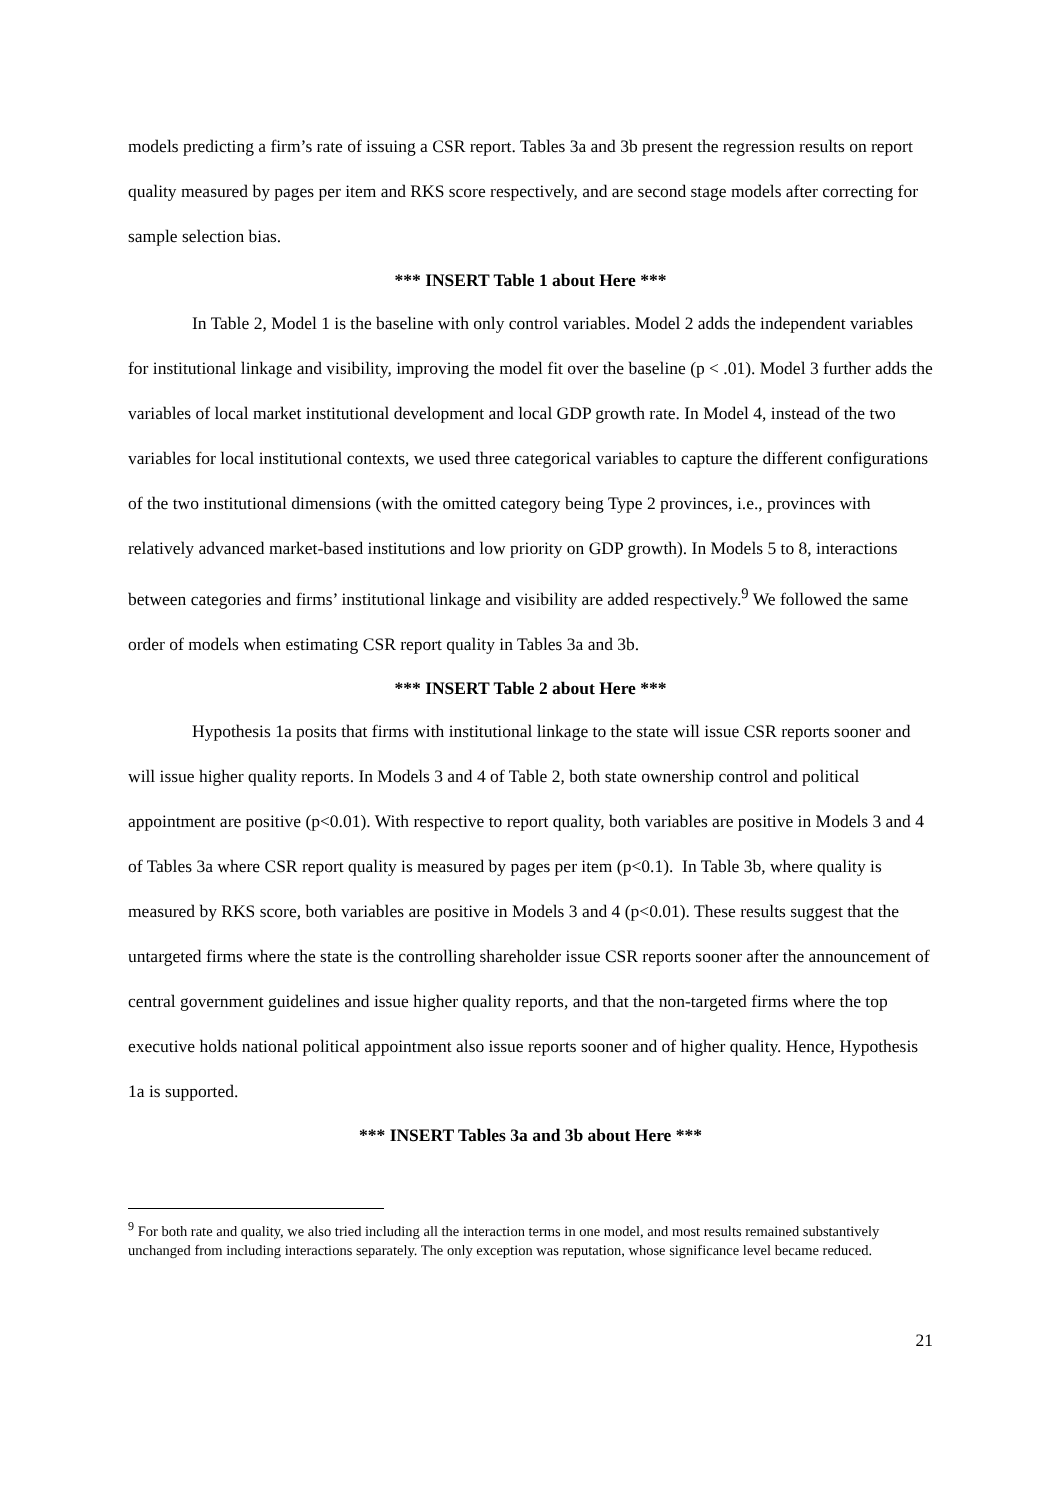models predicting a firm’s rate of issuing a CSR report. Tables 3a and 3b present the regression results on report quality measured by pages per item and RKS score respectively, and are second stage models after correcting for sample selection bias.
*** INSERT Table 1 about Here ***
In Table 2, Model 1 is the baseline with only control variables. Model 2 adds the independent variables for institutional linkage and visibility, improving the model fit over the baseline (p < .01). Model 3 further adds the variables of local market institutional development and local GDP growth rate. In Model 4, instead of the two variables for local institutional contexts, we used three categorical variables to capture the different configurations of the two institutional dimensions (with the omitted category being Type 2 provinces, i.e., provinces with relatively advanced market-based institutions and low priority on GDP growth). In Models 5 to 8, interactions between categories and firms’ institutional linkage and visibility are added respectively.<sup>9</sup> We followed the same order of models when estimating CSR report quality in Tables 3a and 3b.
*** INSERT Table 2 about Here ***
Hypothesis 1a posits that firms with institutional linkage to the state will issue CSR reports sooner and will issue higher quality reports. In Models 3 and 4 of Table 2, both state ownership control and political appointment are positive (p<0.01). With respective to report quality, both variables are positive in Models 3 and 4 of Tables 3a where CSR report quality is measured by pages per item (p<0.1). In Table 3b, where quality is measured by RKS score, both variables are positive in Models 3 and 4 (p<0.01). These results suggest that the untargeted firms where the state is the controlling shareholder issue CSR reports sooner after the announcement of central government guidelines and issue higher quality reports, and that the non-targeted firms where the top executive holds national political appointment also issue reports sooner and of higher quality. Hence, Hypothesis 1a is supported.
*** INSERT Tables 3a and 3b about Here ***
<sup>9</sup> For both rate and quality, we also tried including all the interaction terms in one model, and most results remained substantively unchanged from including interactions separately. The only exception was reputation, whose significance level became reduced.
21